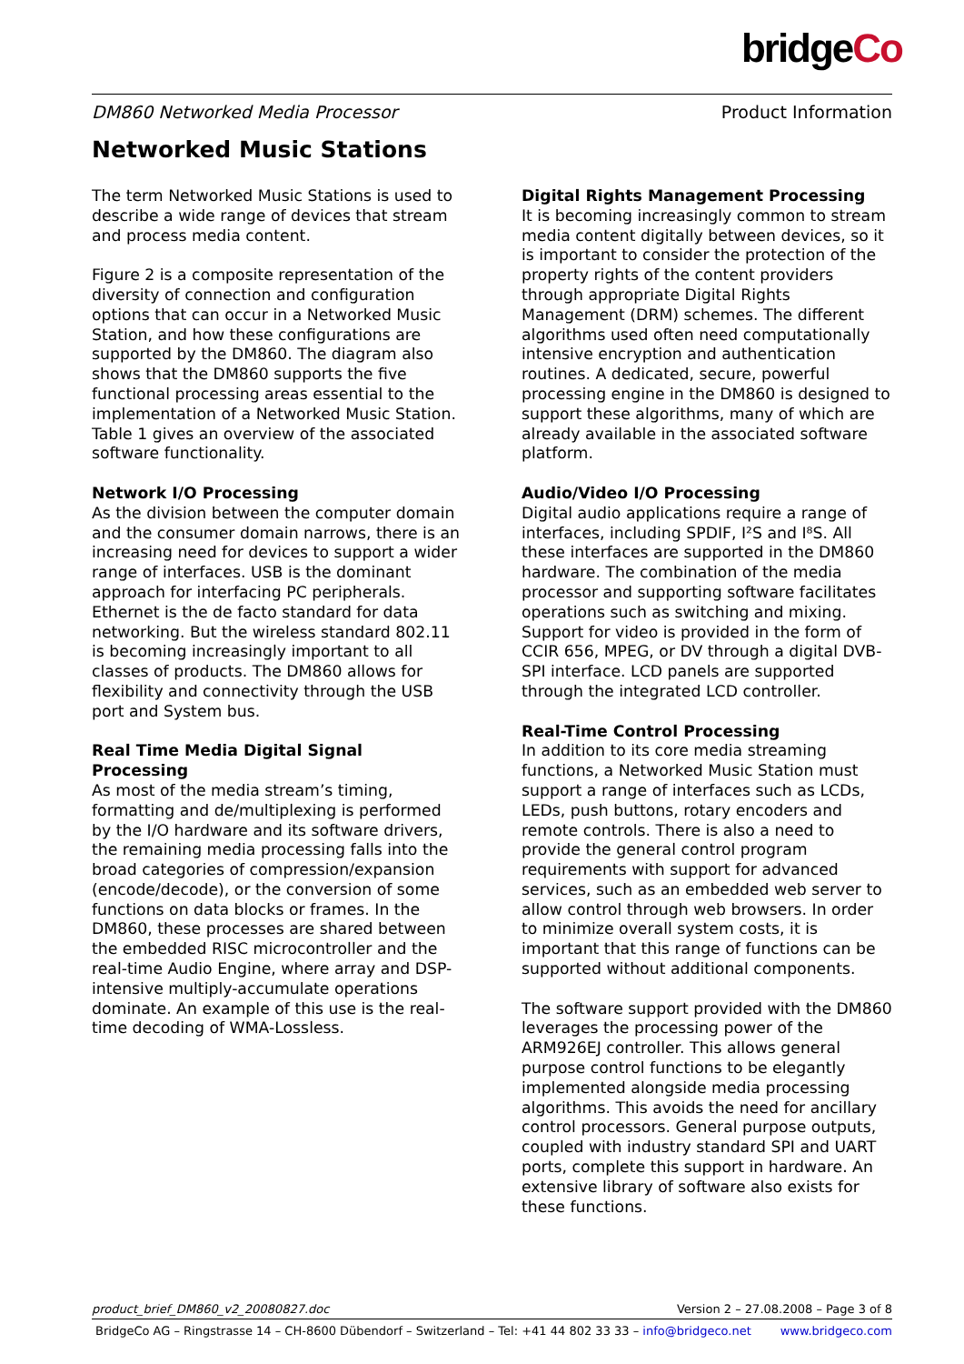bridgeCo
DM860 Networked Media Processor Product Information
Networked Music Stations
The term Networked Music Stations is used to describe a wide range of devices that stream and process media content.
Figure 2 is a composite representation of the diversity of connection and configuration options that can occur in a Networked Music Station, and how these configurations are supported by the DM860. The diagram also shows that the DM860 supports the five functional processing areas essential to the implementation of a Networked Music Station. Table 1 gives an overview of the associated software functionality.
Network I/O Processing
As the division between the computer domain and the consumer domain narrows, there is an increasing need for devices to support a wider range of interfaces. USB is the dominant approach for interfacing PC peripherals. Ethernet is the de facto standard for data networking. But the wireless standard 802.11 is becoming increasingly important to all classes of products. The DM860 allows for flexibility and connectivity through the USB port and System bus.
Real Time Media Digital Signal Processing
As most of the media stream’s timing, formatting and de/multiplexing is performed by the I/O hardware and its software drivers, the remaining media processing falls into the broad categories of compression/expansion (encode/decode), or the conversion of some functions on data blocks or frames. In the DM860, these processes are shared between the embedded RISC microcontroller and the real-time Audio Engine, where array and DSP-intensive multiply-accumulate operations dominate. An example of this use is the real-time decoding of WMA-Lossless.
Digital Rights Management Processing
It is becoming increasingly common to stream media content digitally between devices, so it is important to consider the protection of the property rights of the content providers through appropriate Digital Rights Management (DRM) schemes. The different algorithms used often need computationally intensive encryption and authentication routines. A dedicated, secure, powerful processing engine in the DM860 is designed to support these algorithms, many of which are already available in the associated software platform.
Audio/Video I/O Processing
Digital audio applications require a range of interfaces, including SPDIF, I²S and I⁸S. All these interfaces are supported in the DM860 hardware. The combination of the media processor and supporting software facilitates operations such as switching and mixing. Support for video is provided in the form of CCIR 656, MPEG, or DV through a digital DVB-SPI interface. LCD panels are supported through the integrated LCD controller.
Real-Time Control Processing
In addition to its core media streaming functions, a Networked Music Station must support a range of interfaces such as LCDs, LEDs, push buttons, rotary encoders and remote controls. There is also a need to provide the general control program requirements with support for advanced services, such as an embedded web server to allow control through web browsers. In order to minimize overall system costs, it is important that this range of functions can be supported without additional components.
The software support provided with the DM860 leverages the processing power of the ARM926EJ controller. This allows general purpose control functions to be elegantly implemented alongside media processing algorithms. This avoids the need for ancillary control processors. General purpose outputs, coupled with industry standard SPI and UART ports, complete this support in hardware. An extensive library of software also exists for these functions.
product_brief_DM860_v2_20080827.doc Version 2 – 27.08.2008 – Page 3 of 8
BridgeCo AG – Ringstrasse 14 – CH-8600 Dübendorf – Switzerland – Tel: +41 44 802 33 33 – info@bridgeco.net www.bridgeco.com